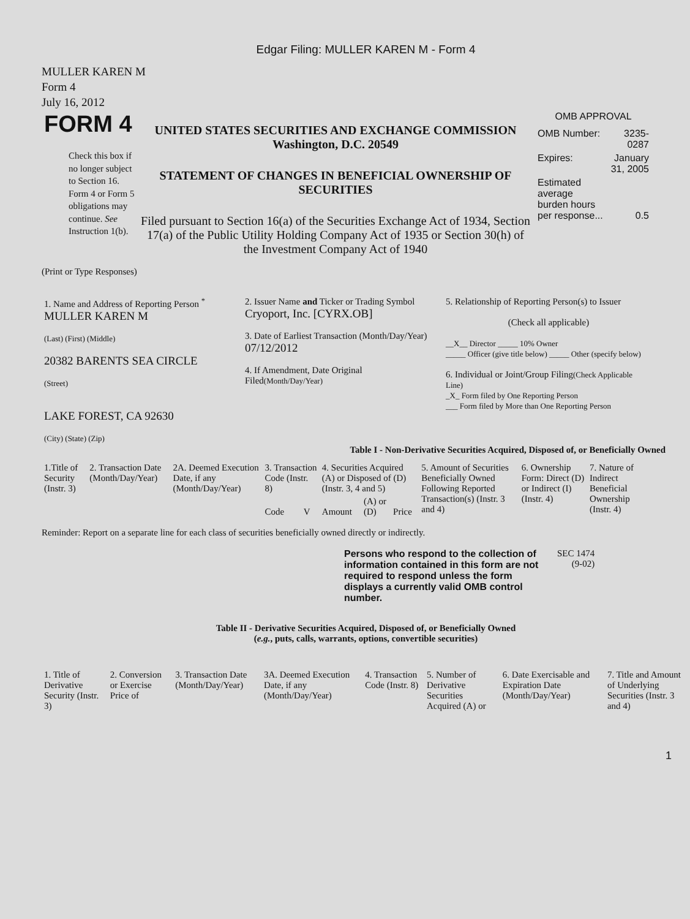Edgar Filing: MULLER KAREN M - Form 4
MULLER KAREN M
Form 4
July 16, 2012
| FORM 4 Check this box if no longer subject to Section 16. Form 4 or Form 5 obligations may continue. See Instruction 1(b). | UNITED STATES SECURITIES AND EXCHANGE COMMISSION Washington, D.C. 20549 STATEMENT OF CHANGES IN BENEFICIAL OWNERSHIP OF SECURITIES Filed pursuant to Section 16(a) of the Securities Exchange Act of 1934, Section 17(a) of the Public Utility Holding Company Act of 1935 or Section 30(h) of the Investment Company Act of 1940 | OMB APPROVAL / OMB Number: / 3235-0287 / / Expires: / January 31, 2005 / / Estimated average burden hours per response... / 0.5 / |
(Print or Type Responses)
| 1. Name and Address of Reporting Person <sup>*</sup> MULLER KAREN M (Last) (First) (Middle) 20382 BARENTS SEA CIRCLE (Street) LAKE FOREST, CA 92630 (City) (State) (Zip) | 2. Issuer Name and Ticker or Trading Symbol Cryoport, Inc. [CYRX.OB] 3. Date of Earliest Transaction (Month/Day/Year) 07/12/2012 4. If Amendment, Date Original Filed (Month/Day/Year) | 5. Relationship of Reporting Person(s) to Issuer (Check all applicable) __X__ Director _____ 10% Owner _____ Officer (give title below) _____ Other (specify below) 6. Individual or Joint/Group Filing (Check Applicable Line) _X_ Form filed by One Reporting Person ___ Form filed by More than One Reporting Person |
Table I - Non-Derivative Securities Acquired, Disposed of, or Beneficially Owned
| 1.Title of Security (Instr. 3) | 2. Transaction Date (Month/Day/Year) | 2A. Deemed Execution Date, if any (Month/Day/Year) | 3. Transaction Code (Instr. 8) | | 4. Securities Acquired (A) or Disposed of (D) (Instr. 3, 4 and 5) | | | 5. Amount of Securities Beneficially Owned Following Reported Transaction(s) (Instr. 3 and 4) | 6. Ownership Form: Direct (D) or Indirect (I) (Instr. 4) | 7. Nature of Indirect Beneficial Ownership (Instr. 4) |
| --- | --- | --- | --- | --- | --- | --- | --- | --- | --- | --- |
| | | | Code | V | Amount | (A) or (D) | Price | | | |
Reminder: Report on a separate line for each class of securities beneficially owned directly or indirectly.
| Persons who respond to the collection of information contained in this form are not required to respond unless the form displays a currently valid OMB control number. | SEC 1474 (9-02) |
Table II - Derivative Securities Acquired, Disposed of, or Beneficially Owned
(e.g., puts, calls, warrants, options, convertible securities)
| 1. Title of Derivative Security (Instr. 3) | 2. Conversion or Exercise Price of | 3. Transaction Date (Month/Day/Year) | 3A. Deemed Execution Date, if any (Month/Day/Year) | 4. Transaction Code (Instr. 8) | 5. Number of Derivative Securities Acquired (A) or | 6. Date Exercisable and Expiration Date (Month/Day/Year) | 7. Title and Amount of Underlying Securities (Instr. 3 and 4) |
| --- | --- | --- | --- | --- | --- | --- | --- |
1